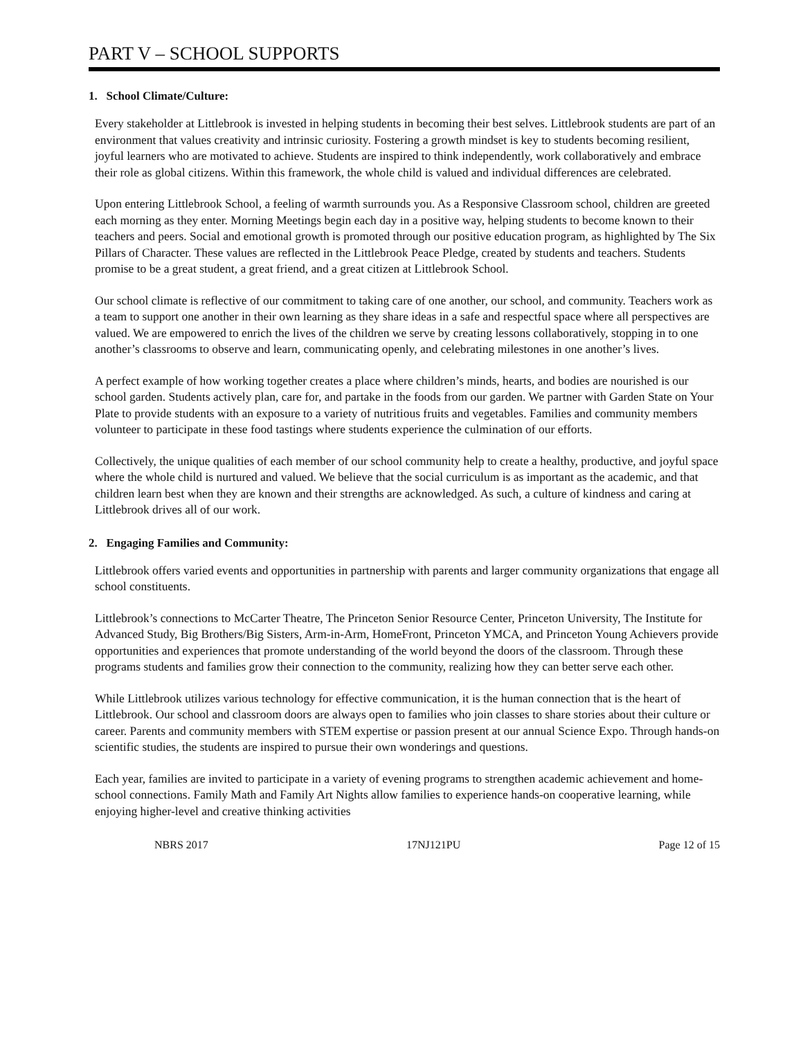PART V – SCHOOL SUPPORTS
1. School Climate/Culture:
Every stakeholder at Littlebrook is invested in helping students in becoming their best selves. Littlebrook students are part of an environment that values creativity and intrinsic curiosity. Fostering a growth mindset is key to students becoming resilient, joyful learners who are motivated to achieve. Students are inspired to think independently, work collaboratively and embrace their role as global citizens. Within this framework, the whole child is valued and individual differences are celebrated.
Upon entering Littlebrook School, a feeling of warmth surrounds you. As a Responsive Classroom school, children are greeted each morning as they enter. Morning Meetings begin each day in a positive way, helping students to become known to their teachers and peers. Social and emotional growth is promoted through our positive education program, as highlighted by The Six Pillars of Character. These values are reflected in the Littlebrook Peace Pledge, created by students and teachers. Students promise to be a great student, a great friend, and a great citizen at Littlebrook School.
Our school climate is reflective of our commitment to taking care of one another, our school, and community. Teachers work as a team to support one another in their own learning as they share ideas in a safe and respectful space where all perspectives are valued. We are empowered to enrich the lives of the children we serve by creating lessons collaboratively, stopping in to one another’s classrooms to observe and learn, communicating openly, and celebrating milestones in one another’s lives.
A perfect example of how working together creates a place where children’s minds, hearts, and bodies are nourished is our school garden. Students actively plan, care for, and partake in the foods from our garden. We partner with Garden State on Your Plate to provide students with an exposure to a variety of nutritious fruits and vegetables. Families and community members volunteer to participate in these food tastings where students experience the culmination of our efforts.
Collectively, the unique qualities of each member of our school community help to create a healthy, productive, and joyful space where the whole child is nurtured and valued. We believe that the social curriculum is as important as the academic, and that children learn best when they are known and their strengths are acknowledged. As such, a culture of kindness and caring at Littlebrook drives all of our work.
2. Engaging Families and Community:
Littlebrook offers varied events and opportunities in partnership with parents and larger community organizations that engage all school constituents.
Littlebrook’s connections to McCarter Theatre, The Princeton Senior Resource Center, Princeton University, The Institute for Advanced Study, Big Brothers/Big Sisters, Arm-in-Arm, HomeFront, Princeton YMCA, and Princeton Young Achievers provide opportunities and experiences that promote understanding of the world beyond the doors of the classroom. Through these programs students and families grow their connection to the community, realizing how they can better serve each other.
While Littlebrook utilizes various technology for effective communication, it is the human connection that is the heart of Littlebrook. Our school and classroom doors are always open to families who join classes to share stories about their culture or career. Parents and community members with STEM expertise or passion present at our annual Science Expo. Through hands-on scientific studies, the students are inspired to pursue their own wonderings and questions.
Each year, families are invited to participate in a variety of evening programs to strengthen academic achievement and home-school connections. Family Math and Family Art Nights allow families to experience hands-on cooperative learning, while enjoying higher-level and creative thinking activities
NBRS 2017 17NJ121PU Page 12 of 15